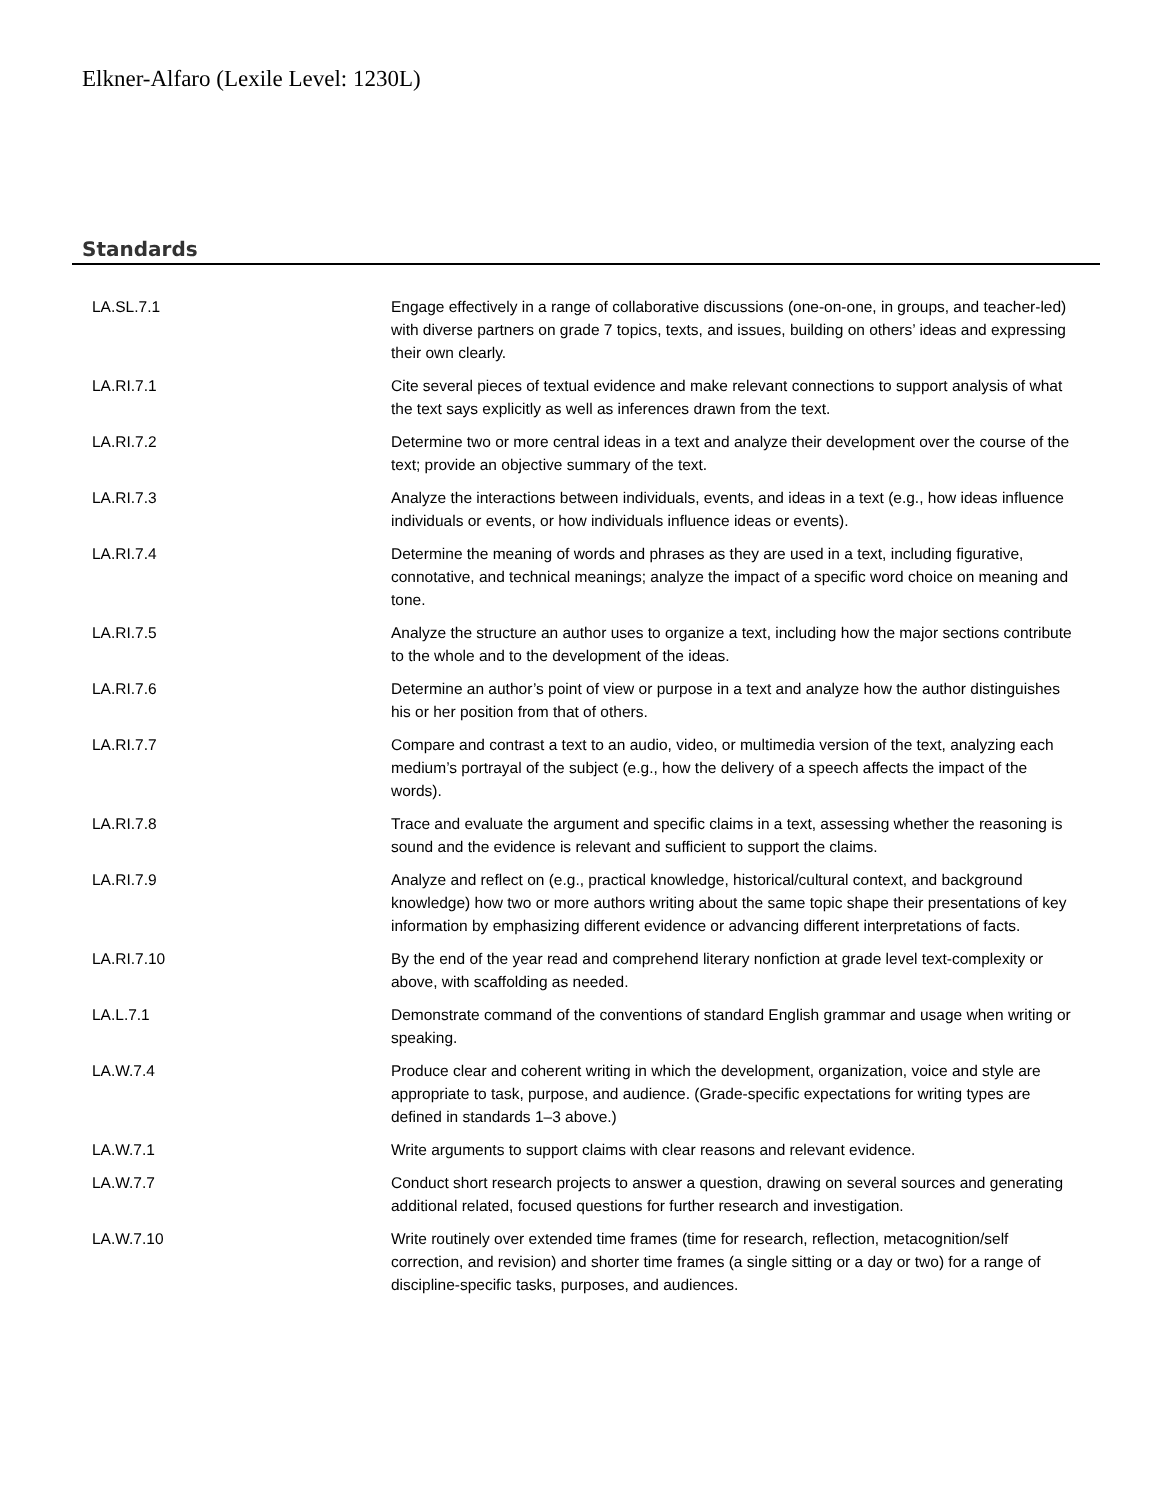Elkner-Alfaro (Lexile Level: 1230L)
Standards
| LA.SL.7.1 | Engage effectively in a range of collaborative discussions (one-on-one, in groups, and teacher-led) with diverse partners on grade 7 topics, texts, and issues, building on others’ ideas and expressing their own clearly. |
| LA.RI.7.1 | Cite several pieces of textual evidence and make relevant connections to support analysis of what the text says explicitly as well as inferences drawn from the text. |
| LA.RI.7.2 | Determine two or more central ideas in a text and analyze their development over the course of the text; provide an objective summary of the text. |
| LA.RI.7.3 | Analyze the interactions between individuals, events, and ideas in a text (e.g., how ideas influence individuals or events, or how individuals influence ideas or events). |
| LA.RI.7.4 | Determine the meaning of words and phrases as they are used in a text, including figurative, connotative, and technical meanings; analyze the impact of a specific word choice on meaning and tone. |
| LA.RI.7.5 | Analyze the structure an author uses to organize a text, including how the major sections contribute to the whole and to the development of the ideas. |
| LA.RI.7.6 | Determine an author’s point of view or purpose in a text and analyze how the author distinguishes his or her position from that of others. |
| LA.RI.7.7 | Compare and contrast a text to an audio, video, or multimedia version of the text, analyzing each medium’s portrayal of the subject (e.g., how the delivery of a speech affects the impact of the words). |
| LA.RI.7.8 | Trace and evaluate the argument and specific claims in a text, assessing whether the reasoning is sound and the evidence is relevant and sufficient to support the claims. |
| LA.RI.7.9 | Analyze and reflect on (e.g., practical knowledge, historical/cultural context, and background knowledge) how two or more authors writing about the same topic shape their presentations of key information by emphasizing different evidence or advancing different interpretations of facts. |
| LA.RI.7.10 | By the end of the year read and comprehend literary nonfiction at grade level text-complexity or above, with scaffolding as needed. |
| LA.L.7.1 | Demonstrate command of the conventions of standard English grammar and usage when writing or speaking. |
| LA.W.7.4 | Produce clear and coherent writing in which the development, organization, voice and style are appropriate to task, purpose, and audience. (Grade-specific expectations for writing types are defined in standards 1–3 above.) |
| LA.W.7.1 | Write arguments to support claims with clear reasons and relevant evidence. |
| LA.W.7.7 | Conduct short research projects to answer a question, drawing on several sources and generating additional related, focused questions for further research and investigation. |
| LA.W.7.10 | Write routinely over extended time frames (time for research, reflection, metacognition/self correction, and revision) and shorter time frames (a single sitting or a day or two) for a range of discipline-specific tasks, purposes, and audiences. |